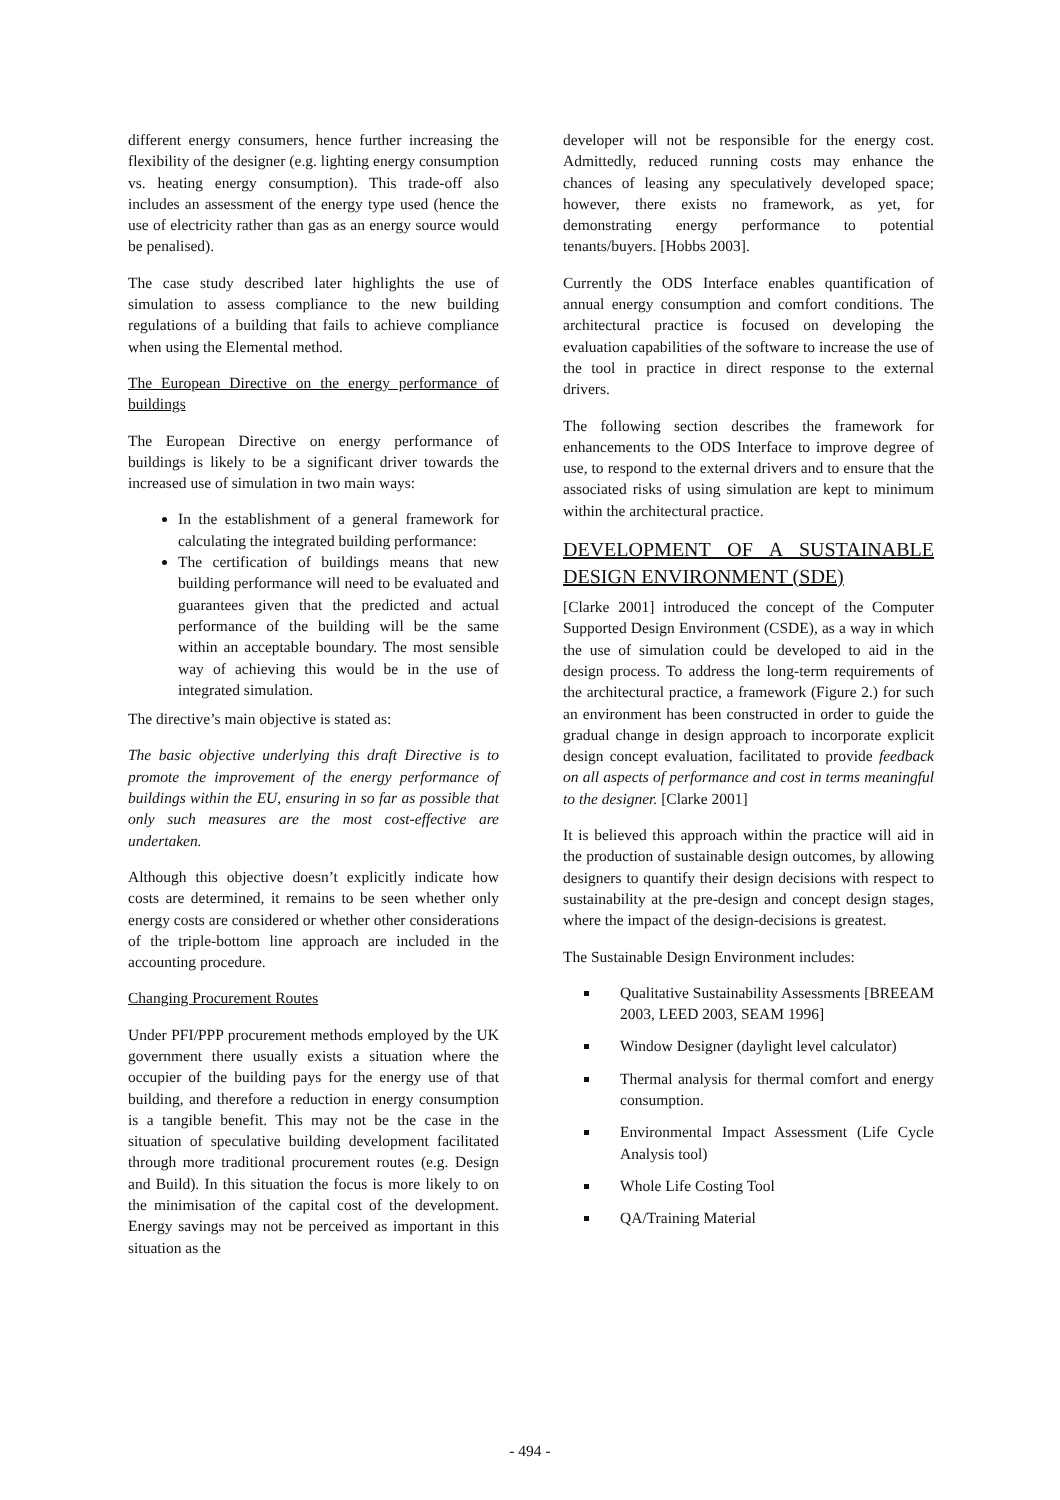different energy consumers, hence further increasing the flexibility of the designer (e.g. lighting energy consumption vs. heating energy consumption). This trade-off also includes an assessment of the energy type used (hence the use of electricity rather than gas as an energy source would be penalised).
The case study described later highlights the use of simulation to assess compliance to the new building regulations of a building that fails to achieve compliance when using the Elemental method.
The European Directive on the energy performance of buildings
The European Directive on energy performance of buildings is likely to be a significant driver towards the increased use of simulation in two main ways:
In the establishment of a general framework for calculating the integrated building performance:
The certification of buildings means that new building performance will need to be evaluated and guarantees given that the predicted and actual performance of the building will be the same within an acceptable boundary. The most sensible way of achieving this would be in the use of integrated simulation.
The directive’s main objective is stated as:
The basic objective underlying this draft Directive is to promote the improvement of the energy performance of buildings within the EU, ensuring in so far as possible that only such measures are the most cost-effective are undertaken.
Although this objective doesn’t explicitly indicate how costs are determined, it remains to be seen whether only energy costs are considered or whether other considerations of the triple-bottom line approach are included in the accounting procedure.
Changing Procurement Routes
Under PFI/PPP procurement methods employed by the UK government there usually exists a situation where the occupier of the building pays for the energy use of that building, and therefore a reduction in energy consumption is a tangible benefit. This may not be the case in the situation of speculative building development facilitated through more traditional procurement routes (e.g. Design and Build). In this situation the focus is more likely to on the minimisation of the capital cost of the development. Energy savings may not be perceived as important in this situation as the
developer will not be responsible for the energy cost. Admittedly, reduced running costs may enhance the chances of leasing any speculatively developed space; however, there exists no framework, as yet, for demonstrating energy performance to potential tenants/buyers. [Hobbs 2003].
Currently the ODS Interface enables quantification of annual energy consumption and comfort conditions. The architectural practice is focused on developing the evaluation capabilities of the software to increase the use of the tool in practice in direct response to the external drivers.
The following section describes the framework for enhancements to the ODS Interface to improve degree of use, to respond to the external drivers and to ensure that the associated risks of using simulation are kept to minimum within the architectural practice.
DEVELOPMENT OF A SUSTAINABLE DESIGN ENVIRONMENT (SDE)
[Clarke 2001] introduced the concept of the Computer Supported Design Environment (CSDE), as a way in which the use of simulation could be developed to aid in the design process. To address the long-term requirements of the architectural practice, a framework (Figure 2.) for such an environment has been constructed in order to guide the gradual change in design approach to incorporate explicit design concept evaluation, facilitated to provide feedback on all aspects of performance and cost in terms meaningful to the designer. [Clarke 2001]
It is believed this approach within the practice will aid in the production of sustainable design outcomes, by allowing designers to quantify their design decisions with respect to sustainability at the pre-design and concept design stages, where the impact of the design-decisions is greatest.
The Sustainable Design Environment includes:
Qualitative Sustainability Assessments [BREEAM 2003, LEED 2003, SEAM 1996]
Window Designer (daylight level calculator)
Thermal analysis for thermal comfort and energy consumption.
Environmental Impact Assessment (Life Cycle Analysis tool)
Whole Life Costing Tool
QA/Training Material
- 494 -